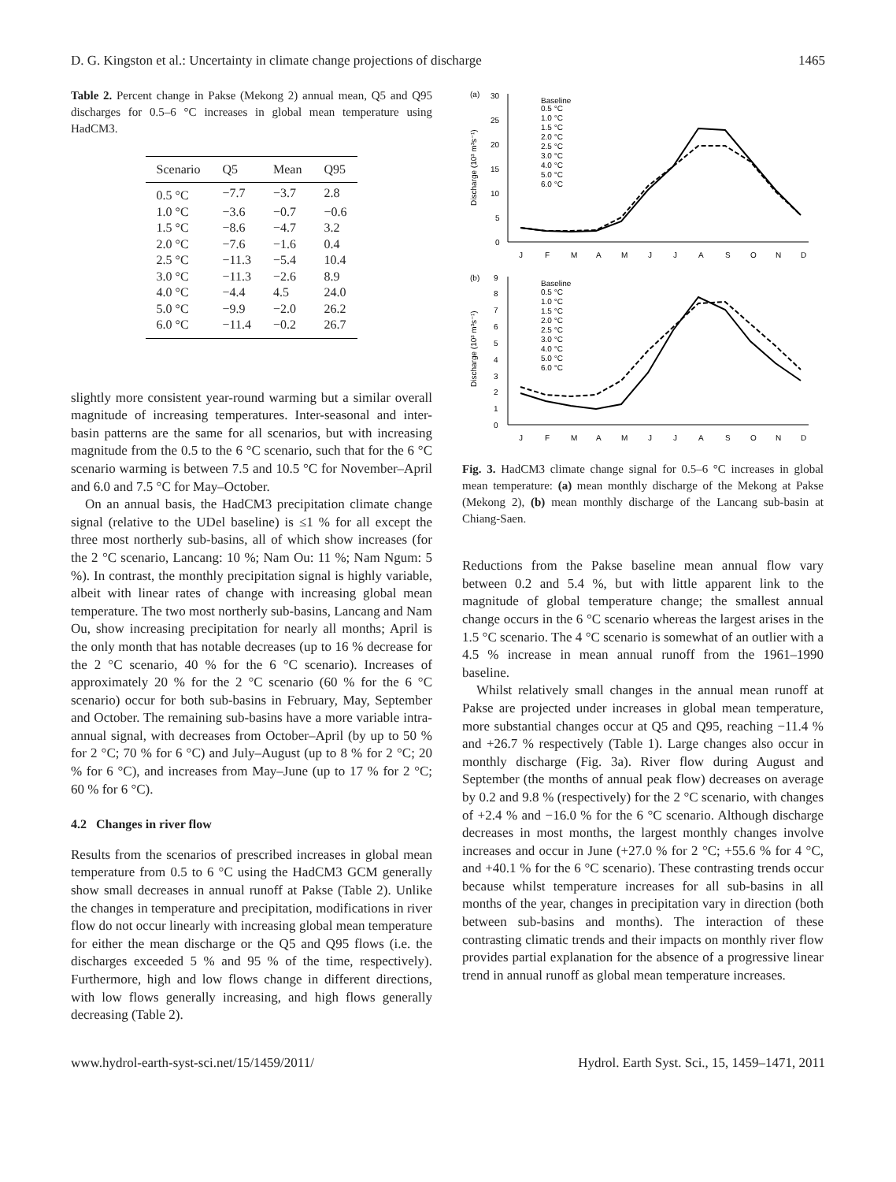D. G. Kingston et al.: Uncertainty in climate change projections of discharge 1465
Table 2. Percent change in Pakse (Mekong 2) annual mean, Q5 and Q95 discharges for 0.5–6 °C increases in global mean temperature using HadCM3.
| Scenario | Q5 | Mean | Q95 |
| --- | --- | --- | --- |
| 0.5 °C | −7.7 | −3.7 | 2.8 |
| 1.0 °C | −3.6 | −0.7 | −0.6 |
| 1.5 °C | −8.6 | −4.7 | 3.2 |
| 2.0 °C | −7.6 | −1.6 | 0.4 |
| 2.5 °C | −11.3 | −5.4 | 10.4 |
| 3.0 °C | −11.3 | −2.6 | 8.9 |
| 4.0 °C | −4.4 | 4.5 | 24.0 |
| 5.0 °C | −9.9 | −2.0 | 26.2 |
| 6.0 °C | −11.4 | −0.2 | 26.7 |
slightly more consistent year-round warming but a similar overall magnitude of increasing temperatures. Inter-seasonal and inter-basin patterns are the same for all scenarios, but with increasing magnitude from the 0.5 to the 6 °C scenario, such that for the 6 °C scenario warming is between 7.5 and 10.5 °C for November–April and 6.0 and 7.5 °C for May–October.
On an annual basis, the HadCM3 precipitation climate change signal (relative to the UDel baseline) is ≤1 % for all except the three most northerly sub-basins, all of which show increases (for the 2 °C scenario, Lancang: 10 %; Nam Ou: 11 %; Nam Ngum: 5 %). In contrast, the monthly precipitation signal is highly variable, albeit with linear rates of change with increasing global mean temperature. The two most northerly sub-basins, Lancang and Nam Ou, show increasing precipitation for nearly all months; April is the only month that has notable decreases (up to 16 % decrease for the 2 °C scenario, 40 % for the 6 °C scenario). Increases of approximately 20 % for the 2 °C scenario (60 % for the 6 °C scenario) occur for both sub-basins in February, May, September and October. The remaining sub-basins have a more variable intra-annual signal, with decreases from October–April (by up to 50 % for 2 °C; 70 % for 6 °C) and July–August (up to 8 % for 2 °C; 20 % for 6 °C), and increases from May–June (up to 17 % for 2 °C; 60 % for 6 °C).
4.2 Changes in river flow
Results from the scenarios of prescribed increases in global mean temperature from 0.5 to 6 °C using the HadCM3 GCM generally show small decreases in annual runoff at Pakse (Table 2). Unlike the changes in temperature and precipitation, modifications in river flow do not occur linearly with increasing global mean temperature for either the mean discharge or the Q5 and Q95 flows (i.e. the discharges exceeded 5 % and 95 % of the time, respectively). Furthermore, high and low flows change in different directions, with low flows generally increasing, and high flows generally decreasing (Table 2).
(a)
30
25
20
15
10
5
0
Discharge (10³ m³s⁻¹)
J
F
M
A
M
J
J
A
S
O
N
D
Baseline
0.5 °C
1.0 °C
1.5 °C
2.0 °C
2.5 °C
3.0 °C
4.0 °C
5.0 °C
6.0 °C
(b)
9
8
7
6
5
4
3
2
1
0
Discharge (10³ m³s⁻¹)
J
F
M
A
M
J
J
A
S
O
N
D
Baseline
0.5 °C
1.0 °C
1.5 °C
2.0 °C
2.5 °C
3.0 °C
4.0 °C
5.0 °C
6.0 °C
Fig. 3. HadCM3 climate change signal for 0.5–6 °C increases in global mean temperature: (a) mean monthly discharge of the Mekong at Pakse (Mekong 2), (b) mean monthly discharge of the Lancang sub-basin at Chiang-Saen.
Reductions from the Pakse baseline mean annual flow vary between 0.2 and 5.4 %, but with little apparent link to the magnitude of global temperature change; the smallest annual change occurs in the 6 °C scenario whereas the largest arises in the 1.5 °C scenario. The 4 °C scenario is somewhat of an outlier with a 4.5 % increase in mean annual runoff from the 1961–1990 baseline.
Whilst relatively small changes in the annual mean runoff at Pakse are projected under increases in global mean temperature, more substantial changes occur at Q5 and Q95, reaching −11.4 % and +26.7 % respectively (Table 1). Large changes also occur in monthly discharge (Fig. 3a). River flow during August and September (the months of annual peak flow) decreases on average by 0.2 and 9.8 % (respectively) for the 2 °C scenario, with changes of +2.4 % and −16.0 % for the 6 °C scenario. Although discharge decreases in most months, the largest monthly changes involve increases and occur in June (+27.0 % for 2 °C; +55.6 % for 4 °C, and +40.1 % for the 6 °C scenario). These contrasting trends occur because whilst temperature increases for all sub-basins in all months of the year, changes in precipitation vary in direction (both between sub-basins and months). The interaction of these contrasting climatic trends and their impacts on monthly river flow provides partial explanation for the absence of a progressive linear trend in annual runoff as global mean temperature increases.
www.hydrol-earth-syst-sci.net/15/1459/2011/ Hydrol. Earth Syst. Sci., 15, 1459–1471, 2011